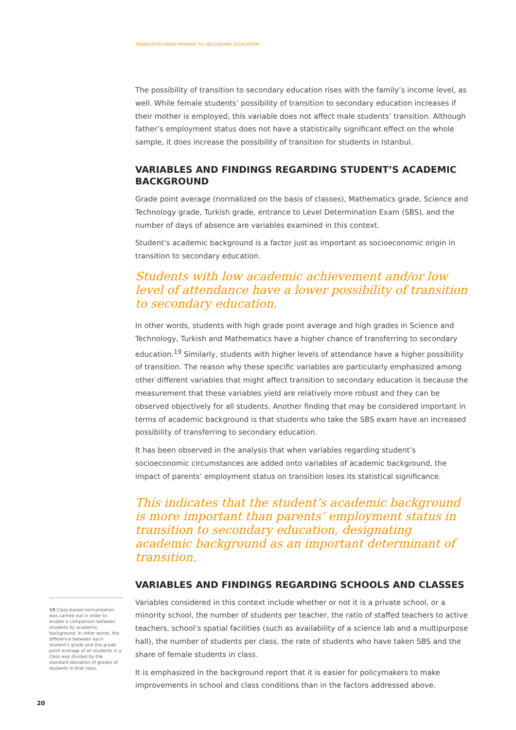TRANSITION FROM PRIMARY TO SECONDARY EDUCATION
The possibility of transition to secondary education rises with the family’s income level, as well. While female students’ possibility of transition to secondary education increases if their mother is employed, this variable does not affect male students’ transition. Although father’s employment status does not have a statistically significant effect on the whole sample, it does increase the possibility of transition for students in Istanbul.
VARIABLES AND FINDINGS REGARDING STUDENT’S ACADEMIC BACKGROUND
Grade point average (normalized on the basis of classes), Mathematics grade, Science and Technology grade, Turkish grade, entrance to Level Determination Exam (SBS), and the number of days of absence are variables examined in this context.
Student’s academic background is a factor just as important as socioeconomic origin in transition to secondary education.
Students with low academic achievement and/or low level of attendance have a lower possibility of transition to secondary education.
In other words, students with high grade point average and high grades in Science and Technology, Turkish and Mathematics have a higher chance of transferring to secondary education.<sup>19</sup> Similarly, students with higher levels of attendance have a higher possibility of transition. The reason why these specific variables are particularly emphasized among other different variables that might affect transition to secondary education is because the measurement that these variables yield are relatively more robust and they can be observed objectively for all students. Another finding that may be considered important in terms of academic background is that students who take the SBS exam have an increased possibility of transferring to secondary education.
It has been observed in the analysis that when variables regarding student’s socioeconomic circumstances are added onto variables of academic background, the impact of parents’ employment status on transition loses its statistical significance.
This indicates that the student’s academic background is more important than parents’ employment status in transition to secondary education, designating academic background as an important determinant of transition.
VARIABLES AND FINDINGS REGARDING SCHOOLS AND CLASSES
Variables considered in this context include whether or not it is a private school, or a minority school, the number of students per teacher, the ratio of staffed teachers to active teachers, school’s spatial facilities (such as availability of a science lab and a multipurpose hall), the number of students per class, the rate of students who have taken SBS and the share of female students in class.
It is emphasized in the background report that it is easier for policymakers to make improvements in school and class conditions than in the factors addressed above.
19 Class-based normalization was carried out in order to enable a comparison between students by academic background. In other words, the difference between each student’s grade and the grade point average of all students in a class was divided by the standard deviation of grades of students in that class.
20